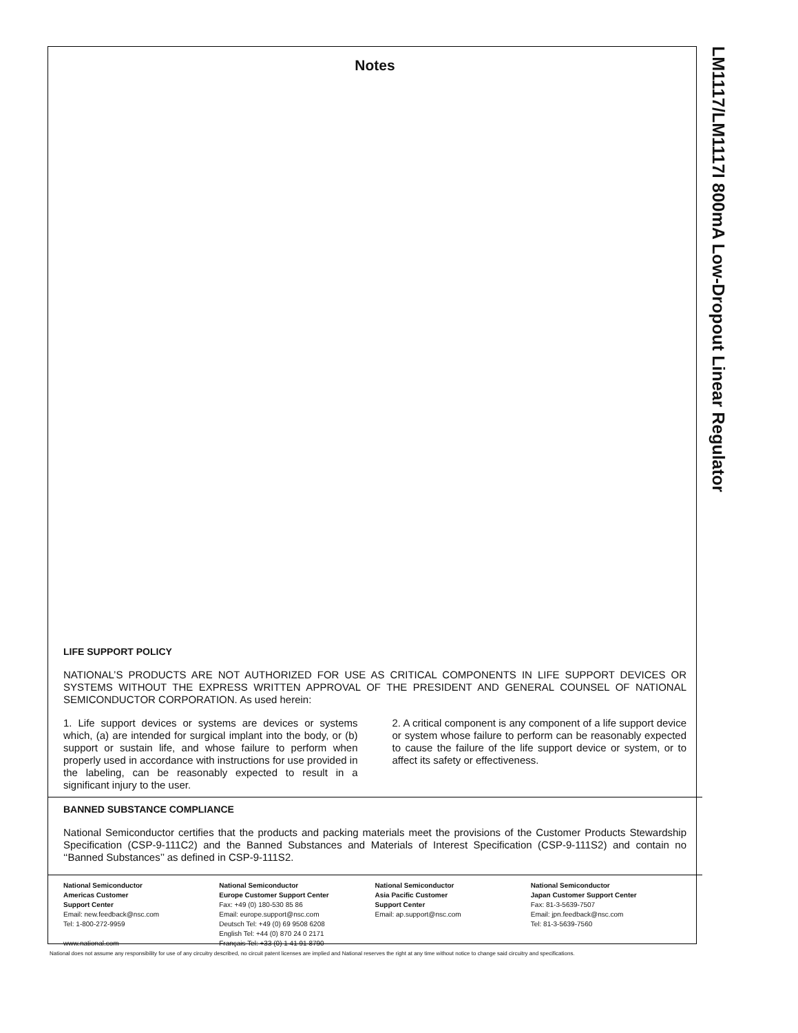LM1117/LM1117I 800mA Low-Dropout Linear Regulator
Notes
LIFE SUPPORT POLICY
NATIONAL’S PRODUCTS ARE NOT AUTHORIZED FOR USE AS CRITICAL COMPONENTS IN LIFE SUPPORT DEVICES OR SYSTEMS WITHOUT THE EXPRESS WRITTEN APPROVAL OF THE PRESIDENT AND GENERAL COUNSEL OF NATIONAL SEMICONDUCTOR CORPORATION. As used herein:
1. Life support devices or systems are devices or systems which, (a) are intended for surgical implant into the body, or (b) support or sustain life, and whose failure to perform when properly used in accordance with instructions for use provided in the labeling, can be reasonably expected to result in a significant injury to the user.
2. A critical component is any component of a life support device or system whose failure to perform can be reasonably expected to cause the failure of the life support device or system, or to affect its safety or effectiveness.
BANNED SUBSTANCE COMPLIANCE
National Semiconductor certifies that the products and packing materials meet the provisions of the Customer Products Stewardship Specification (CSP-9-111C2) and the Banned Substances and Materials of Interest Specification (CSP-9-111S2) and contain no ‘‘Banned Substances’’ as defined in CSP-9-111S2.
National Semiconductor
Americas Customer
Support Center
Email: new.feedback@nsc.com
Tel: 1-800-272-9959
www.national.com
National Semiconductor
Europe Customer Support Center
Fax: +49 (0) 180-530 85 86
Email: europe.support@nsc.com
Deutsch Tel: +49 (0) 69 9508 6208
English Tel: +44 (0) 870 24 0 2171
Français Tel: +33 (0) 1 41 91 8790
National Semiconductor
Asia Pacific Customer
Support Center
Email: ap.support@nsc.com
National Semiconductor
Japan Customer Support Center
Fax: 81-3-5639-7507
Email: jpn.feedback@nsc.com
Tel: 81-3-5639-7560
National does not assume any responsibility for use of any circuitry described, no circuit patent licenses are implied and National reserves the right at any time without notice to change said circuitry and specifications.